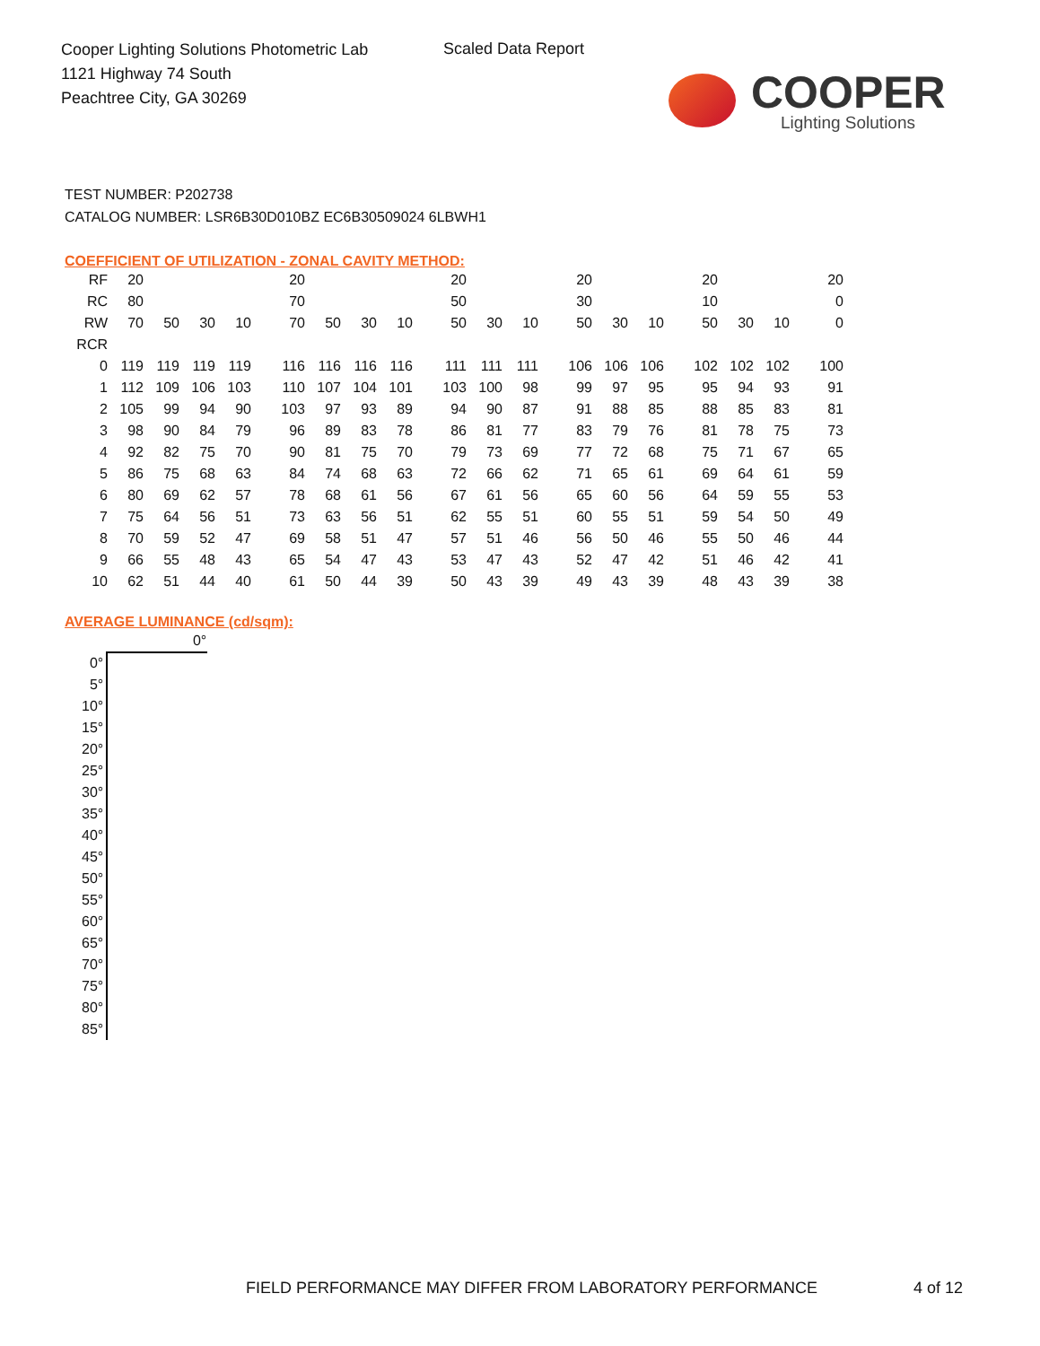Cooper Lighting Solutions Photometric Lab
1121 Highway 74 South
Peachtree City, GA 30269
Scaled Data Report
COOPER
Lighting Solutions
TEST NUMBER: P202738
CATALOG NUMBER: LSR6B30D010BZ EC6B30509024 6LBWH1
COEFFICIENT OF UTILIZATION - ZONAL CAVITY METHOD:
| RF | 20 | | | | | 20 | | | | | 20 | | | | 20 | | | | 20 | | | | 20 |
| RC | 80 | | | | | 70 | | | | | 50 | | | | 30 | | | | 10 | | | | 0 |
| RW | 70 | 50 | 30 | 10 | | 70 | 50 | 30 | 10 | | 50 | 30 | 10 | | 50 | 30 | 10 | | 50 | 30 | 10 | | 0 |
| RCR | | | | | | | | | | | | | | | | | | | | | | | |
| 0 | 119 | 119 | 119 | 119 | | 116 | 116 | 116 | 116 | | 111 | 111 | 111 | | 106 | 106 | 106 | | 102 | 102 | 102 | | 100 |
| 1 | 112 | 109 | 106 | 103 | | 110 | 107 | 104 | 101 | | 103 | 100 | 98 | | 99 | 97 | 95 | | 95 | 94 | 93 | | 91 |
| 2 | 105 | 99 | 94 | 90 | | 103 | 97 | 93 | 89 | | 94 | 90 | 87 | | 91 | 88 | 85 | | 88 | 85 | 83 | | 81 |
| 3 | 98 | 90 | 84 | 79 | | 96 | 89 | 83 | 78 | | 86 | 81 | 77 | | 83 | 79 | 76 | | 81 | 78 | 75 | | 73 |
| 4 | 92 | 82 | 75 | 70 | | 90 | 81 | 75 | 70 | | 79 | 73 | 69 | | 77 | 72 | 68 | | 75 | 71 | 67 | | 65 |
| 5 | 86 | 75 | 68 | 63 | | 84 | 74 | 68 | 63 | | 72 | 66 | 62 | | 71 | 65 | 61 | | 69 | 64 | 61 | | 59 |
| 6 | 80 | 69 | 62 | 57 | | 78 | 68 | 61 | 56 | | 67 | 61 | 56 | | 65 | 60 | 56 | | 64 | 59 | 55 | | 53 |
| 7 | 75 | 64 | 56 | 51 | | 73 | 63 | 56 | 51 | | 62 | 55 | 51 | | 60 | 55 | 51 | | 59 | 54 | 50 | | 49 |
| 8 | 70 | 59 | 52 | 47 | | 69 | 58 | 51 | 47 | | 57 | 51 | 46 | | 56 | 50 | 46 | | 55 | 50 | 46 | | 44 |
| 9 | 66 | 55 | 48 | 43 | | 65 | 54 | 47 | 43 | | 53 | 47 | 43 | | 52 | 47 | 42 | | 51 | 46 | 42 | | 41 |
| 10 | 62 | 51 | 44 | 40 | | 61 | 50 | 44 | 39 | | 50 | 43 | 39 | | 49 | 43 | 39 | | 48 | 43 | 39 | | 38 |
AVERAGE LUMINANCE (cd/sqm):
| | 0° |
| --- | --- |
| 0° | |
| 5° | |
| 10° | |
| 15° | |
| 20° | |
| 25° | |
| 30° | |
| 35° | |
| 40° | |
| 45° | |
| 50° | |
| 55° | |
| 60° | |
| 65° | |
| 70° | |
| 75° | |
| 80° | |
| 85° | |
FIELD PERFORMANCE MAY DIFFER FROM LABORATORY PERFORMANCE
4 of 12